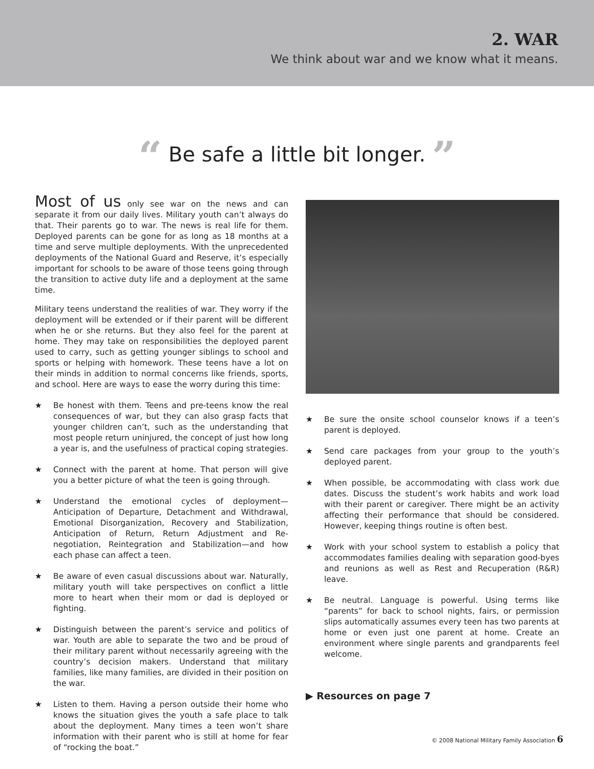2. WAR
We think about war and we know what it means.
“ Be safe a little bit longer. ”
Most of us only see war on the news and can separate it from our daily lives. Military youth can’t always do that. Their parents go to war. The news is real life for them. Deployed parents can be gone for as long as 18 months at a time and serve multiple deployments. With the unprecedented deployments of the National Guard and Reserve, it’s especially important for schools to be aware of those teens going through the transition to active duty life and a deployment at the same time.
Military teens understand the realities of war. They worry if the deployment will be extended or if their parent will be different when he or she returns. But they also feel for the parent at home. They may take on responsibilities the deployed parent used to carry, such as getting younger siblings to school and sports or helping with homework. These teens have a lot on their minds in addition to normal concerns like friends, sports, and school. Here are ways to ease the worry during this time:
★ Be honest with them. Teens and pre-teens know the real consequences of war, but they can also grasp facts that younger children can’t, such as the understanding that most people return uninjured, the concept of just how long a year is, and the usefulness of practical coping strategies.
★ Connect with the parent at home. That person will give you a better picture of what the teen is going through.
★ Understand the emotional cycles of deployment—Anticipation of Departure, Detachment and Withdrawal, Emotional Disorganization, Recovery and Stabilization, Anticipation of Return, Return Adjustment and Re-negotiation, Reintegration and Stabilization—and how each phase can affect a teen.
★ Be aware of even casual discussions about war. Naturally, military youth will take perspectives on conflict a little more to heart when their mom or dad is deployed or fighting.
★ Distinguish between the parent’s service and politics of war. Youth are able to separate the two and be proud of their military parent without necessarily agreeing with the country’s decision makers. Understand that military families, like many families, are divided in their position on the war.
★ Listen to them. Having a person outside their home who knows the situation gives the youth a safe place to talk about the deployment. Many times a teen won’t share information with their parent who is still at home for fear of “rocking the boat.”
★ Be sure the onsite school counselor knows if a teen’s parent is deployed.
★ Send care packages from your group to the youth’s deployed parent.
★ When possible, be accommodating with class work due dates. Discuss the student’s work habits and work load with their parent or caregiver. There might be an activity affecting their performance that should be considered. However, keeping things routine is often best.
★ Work with your school system to establish a policy that accommodates families dealing with separation good-byes and reunions as well as Rest and Recuperation (R&R) leave.
★ Be neutral. Language is powerful. Using terms like “parents” for back to school nights, fairs, or permission slips automatically assumes every teen has two parents at home or even just one parent at home. Create an environment where single parents and grandparents feel welcome.
▶ Resources on page 7
© 2008 National Military Family Association 6